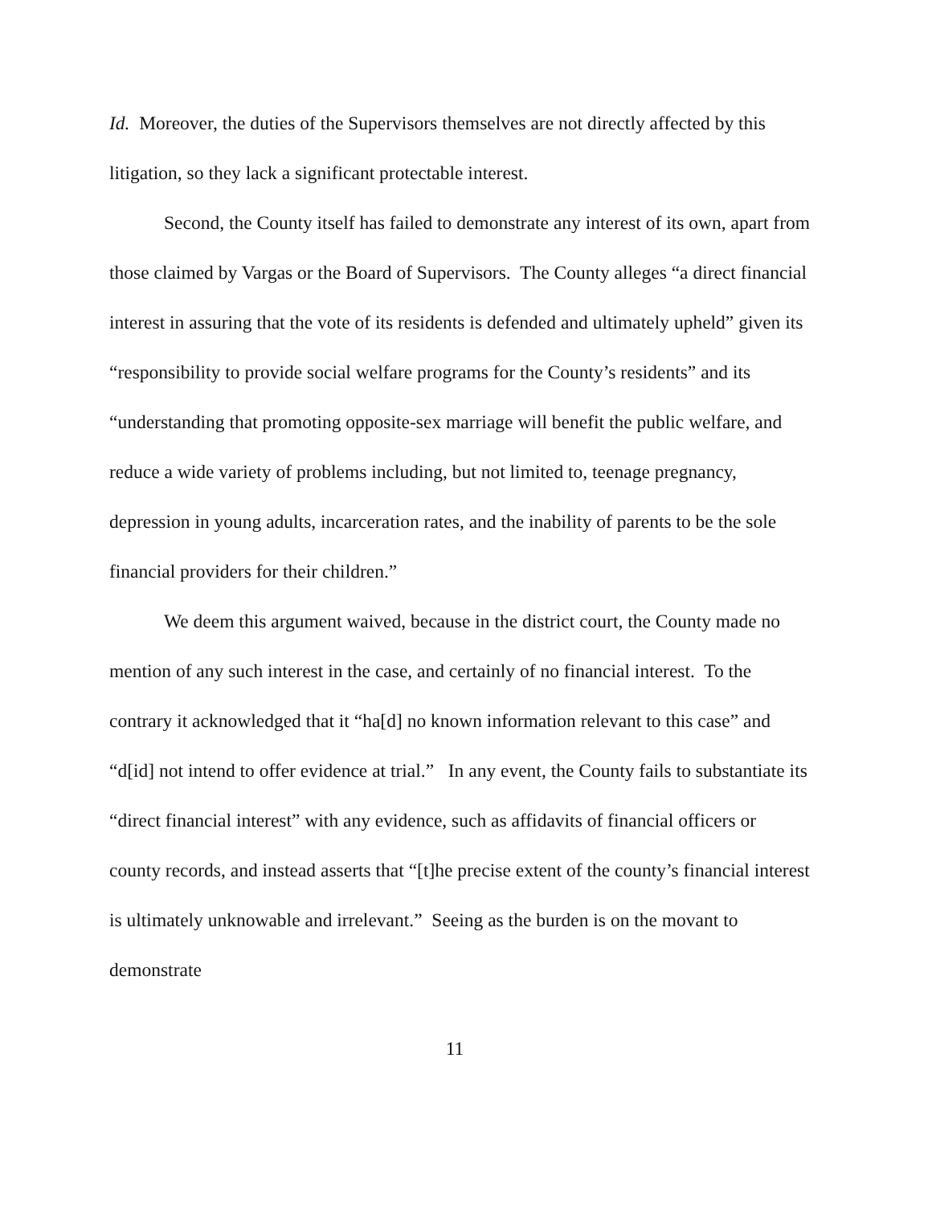Id. Moreover, the duties of the Supervisors themselves are not directly affected by this litigation, so they lack a significant protectable interest.
Second, the County itself has failed to demonstrate any interest of its own, apart from those claimed by Vargas or the Board of Supervisors. The County alleges “a direct financial interest in assuring that the vote of its residents is defended and ultimately upheld” given its “responsibility to provide social welfare programs for the County’s residents” and its “understanding that promoting opposite-sex marriage will benefit the public welfare, and reduce a wide variety of problems including, but not limited to, teenage pregnancy, depression in young adults, incarceration rates, and the inability of parents to be the sole financial providers for their children.”
We deem this argument waived, because in the district court, the County made no mention of any such interest in the case, and certainly of no financial interest. To the contrary it acknowledged that it “ha[d] no known information relevant to this case” and “d[id] not intend to offer evidence at trial.” In any event, the County fails to substantiate its “direct financial interest” with any evidence, such as affidavits of financial officers or county records, and instead asserts that “[t]he precise extent of the county’s financial interest is ultimately unknowable and irrelevant.” Seeing as the burden is on the movant to demonstrate
11